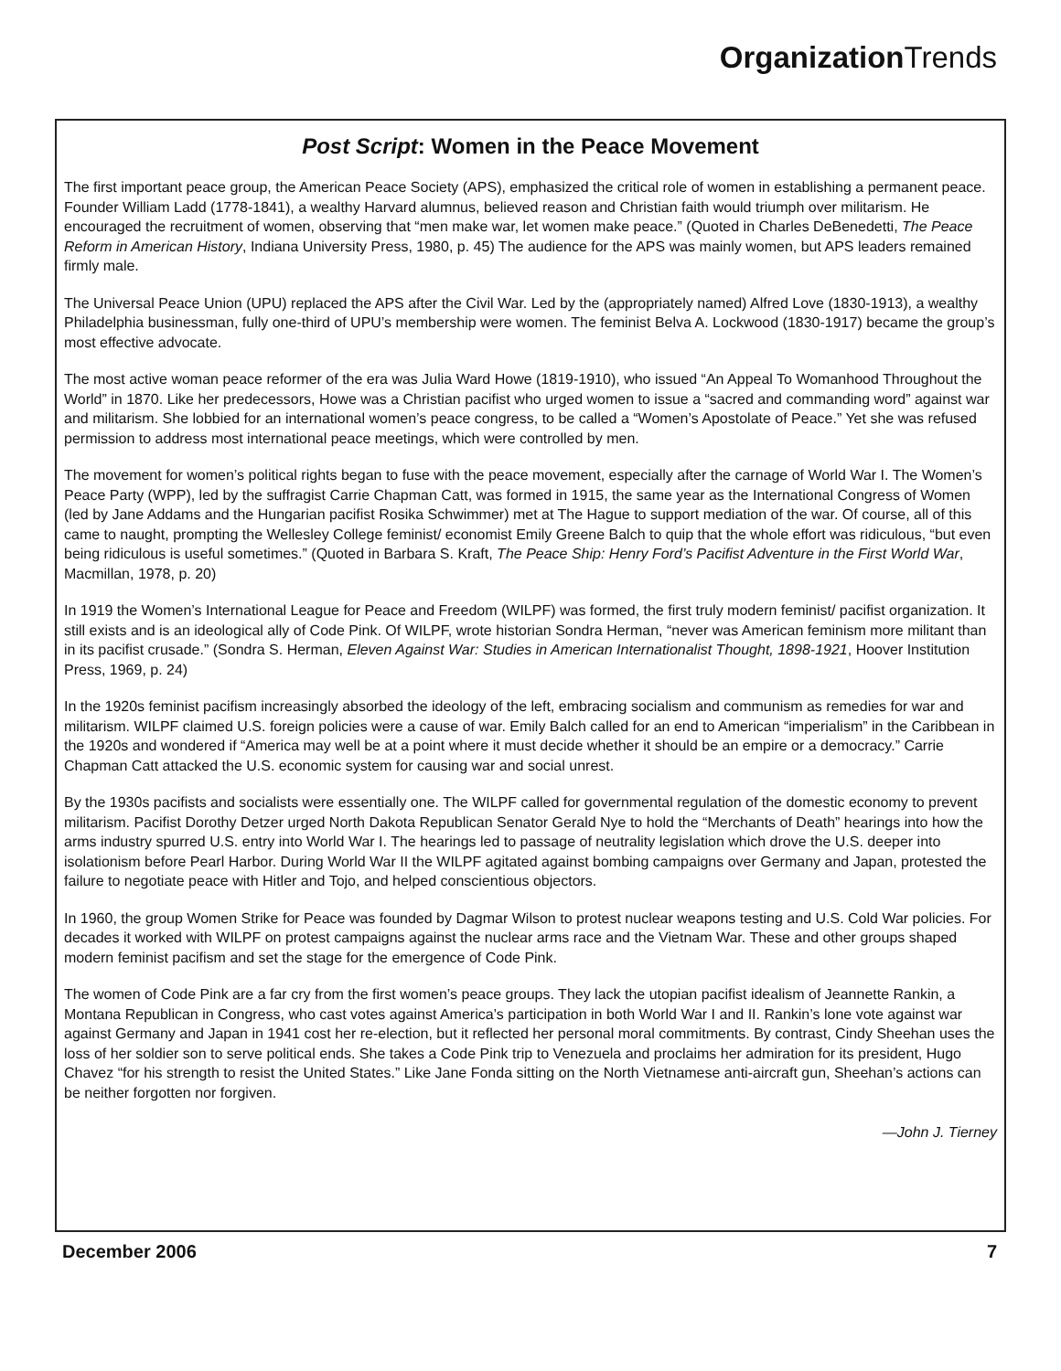Organization Trends
Post Script: Women in the Peace Movement
The first important peace group, the American Peace Society (APS), emphasized the critical role of women in establishing a permanent peace. Founder William Ladd (1778-1841), a wealthy Harvard alumnus, believed reason and Christian faith would triumph over militarism. He encouraged the recruitment of women, observing that “men make war, let women make peace.” (Quoted in Charles DeBenedetti, The Peace Reform in American History, Indiana University Press, 1980, p. 45) The audience for the APS was mainly women, but APS leaders remained firmly male.
The Universal Peace Union (UPU) replaced the APS after the Civil War. Led by the (appropriately named) Alfred Love (1830-1913), a wealthy Philadelphia businessman, fully one-third of UPU’s membership were women. The feminist Belva A. Lockwood (1830-1917) became the group’s most effective advocate.
The most active woman peace reformer of the era was Julia Ward Howe (1819-1910), who issued “An Appeal To Womanhood Throughout the World” in 1870. Like her predecessors, Howe was a Christian pacifist who urged women to issue a “sacred and commanding word” against war and militarism. She lobbied for an international women’s peace congress, to be called a “Women’s Apostolate of Peace.” Yet she was refused permission to address most international peace meetings, which were controlled by men.
The movement for women’s political rights began to fuse with the peace movement, especially after the carnage of World War I. The Women’s Peace Party (WPP), led by the suffragist Carrie Chapman Catt, was formed in 1915, the same year as the International Congress of Women (led by Jane Addams and the Hungarian pacifist Rosika Schwimmer) met at The Hague to support mediation of the war. Of course, all of this came to naught, prompting the Wellesley College feminist/ economist Emily Greene Balch to quip that the whole effort was ridiculous, “but even being ridiculous is useful sometimes.” (Quoted in Barbara S. Kraft, The Peace Ship: Henry Ford’s Pacifist Adventure in the First World War, Macmillan, 1978, p. 20)
In 1919 the Women’s International League for Peace and Freedom (WILPF) was formed, the first truly modern feminist/ pacifist organization. It still exists and is an ideological ally of Code Pink. Of WILPF, wrote historian Sondra Herman, “never was American feminism more militant than in its pacifist crusade.” (Sondra S. Herman, Eleven Against War: Studies in American Internationalist Thought, 1898-1921, Hoover Institution Press, 1969, p. 24)
In the 1920s feminist pacifism increasingly absorbed the ideology of the left, embracing socialism and communism as remedies for war and militarism. WILPF claimed U.S. foreign policies were a cause of war. Emily Balch called for an end to American “imperialism” in the Caribbean in the 1920s and wondered if “America may well be at a point where it must decide whether it should be an empire or a democracy.” Carrie Chapman Catt attacked the U.S. economic system for causing war and social unrest.
By the 1930s pacifists and socialists were essentially one. The WILPF called for governmental regulation of the domestic economy to prevent militarism. Pacifist Dorothy Detzer urged North Dakota Republican Senator Gerald Nye to hold the “Merchants of Death” hearings into how the arms industry spurred U.S. entry into World War I. The hearings led to passage of neutrality legislation which drove the U.S. deeper into isolationism before Pearl Harbor. During World War II the WILPF agitated against bombing campaigns over Germany and Japan, protested the failure to negotiate peace with Hitler and Tojo, and helped conscientious objectors.
In 1960, the group Women Strike for Peace was founded by Dagmar Wilson to protest nuclear weapons testing and U.S. Cold War policies. For decades it worked with WILPF on protest campaigns against the nuclear arms race and the Vietnam War. These and other groups shaped modern feminist pacifism and set the stage for the emergence of Code Pink.
The women of Code Pink are a far cry from the first women’s peace groups. They lack the utopian pacifist idealism of Jeannette Rankin, a Montana Republican in Congress, who cast votes against America’s participation in both World War I and II. Rankin’s lone vote against war against Germany and Japan in 1941 cost her re-election, but it reflected her personal moral commitments. By contrast, Cindy Sheehan uses the loss of her soldier son to serve political ends. She takes a Code Pink trip to Venezuela and proclaims her admiration for its president, Hugo Chavez “for his strength to resist the United States.” Like Jane Fonda sitting on the North Vietnamese anti-aircraft gun, Sheehan’s actions can be neither forgotten nor forgiven.
—John J. Tierney
December 2006 7